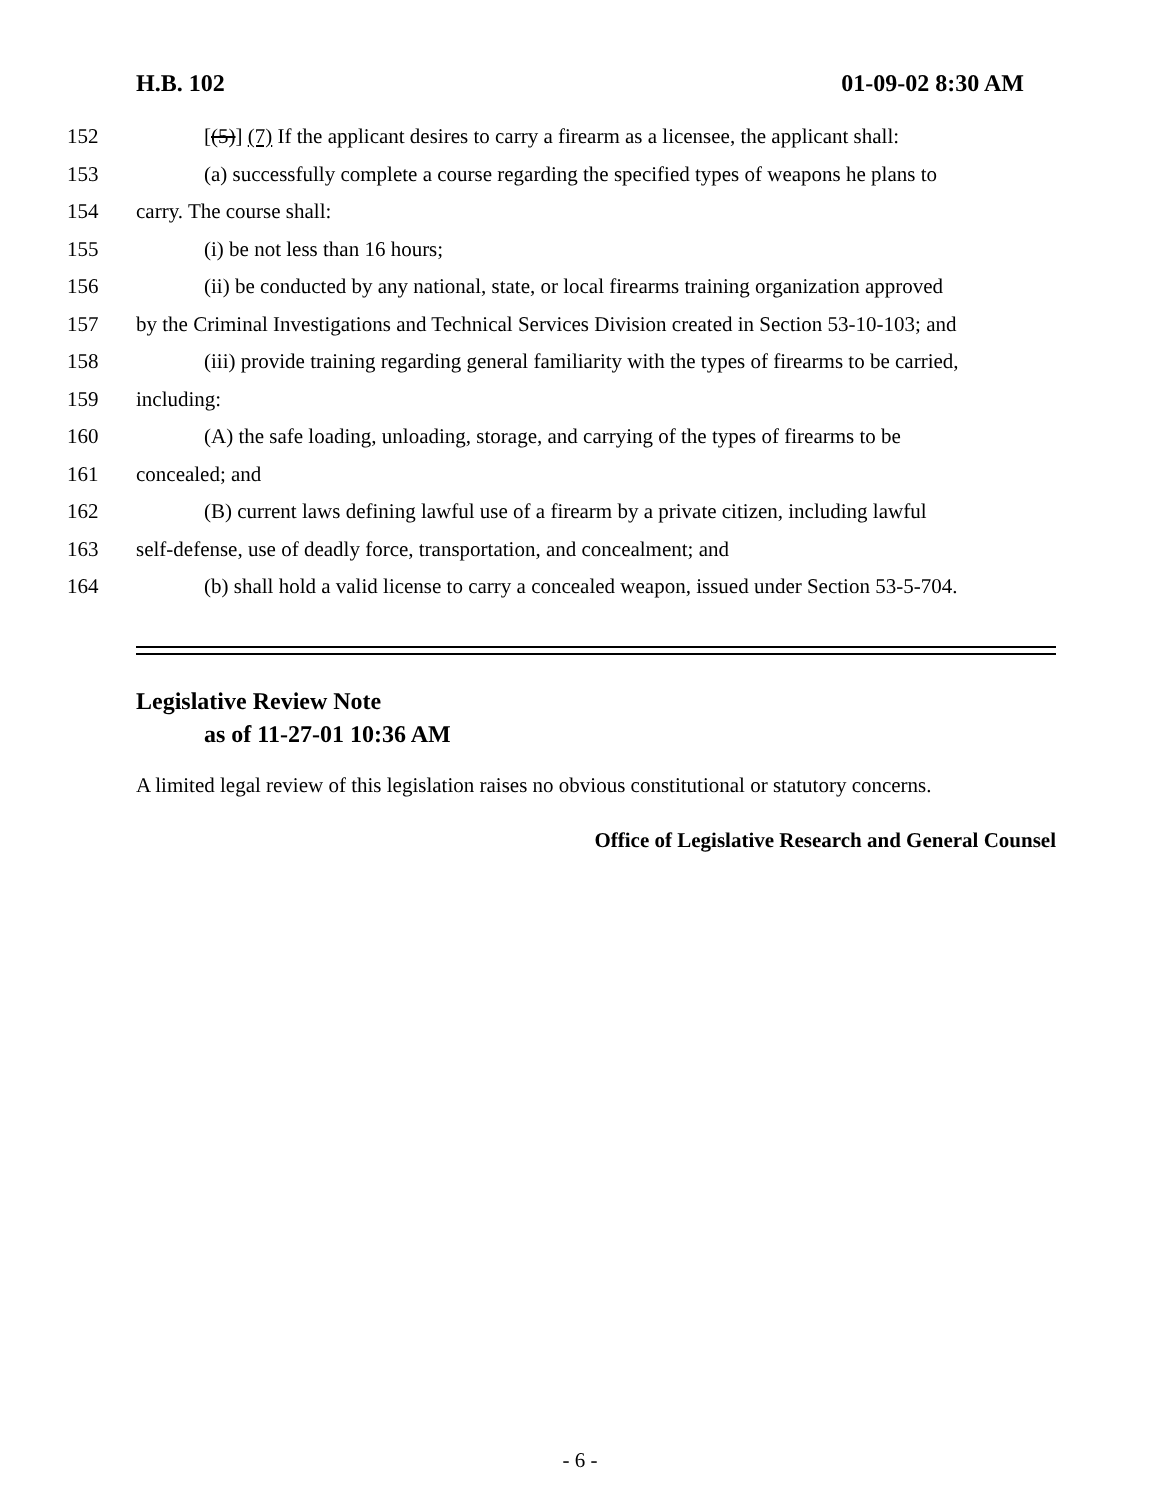H.B. 102 01-09-02 8:30 AM
152 [(5)] (7) If the applicant desires to carry a firearm as a licensee, the applicant shall:
153 (a) successfully complete a course regarding the specified types of weapons he plans to
154 carry. The course shall:
155 (i) be not less than 16 hours;
156 (ii) be conducted by any national, state, or local firearms training organization approved
157 by the Criminal Investigations and Technical Services Division created in Section 53-10-103; and
158 (iii) provide training regarding general familiarity with the types of firearms to be carried,
159 including:
160 (A) the safe loading, unloading, storage, and carrying of the types of firearms to be
161 concealed; and
162 (B) current laws defining lawful use of a firearm by a private citizen, including lawful
163 self-defense, use of deadly force, transportation, and concealment; and
164 (b) shall hold a valid license to carry a concealed weapon, issued under Section 53-5-704.
Legislative Review Note
as of 11-27-01 10:36 AM
A limited legal review of this legislation raises no obvious constitutional or statutory concerns.
Office of Legislative Research and General Counsel
- 6 -